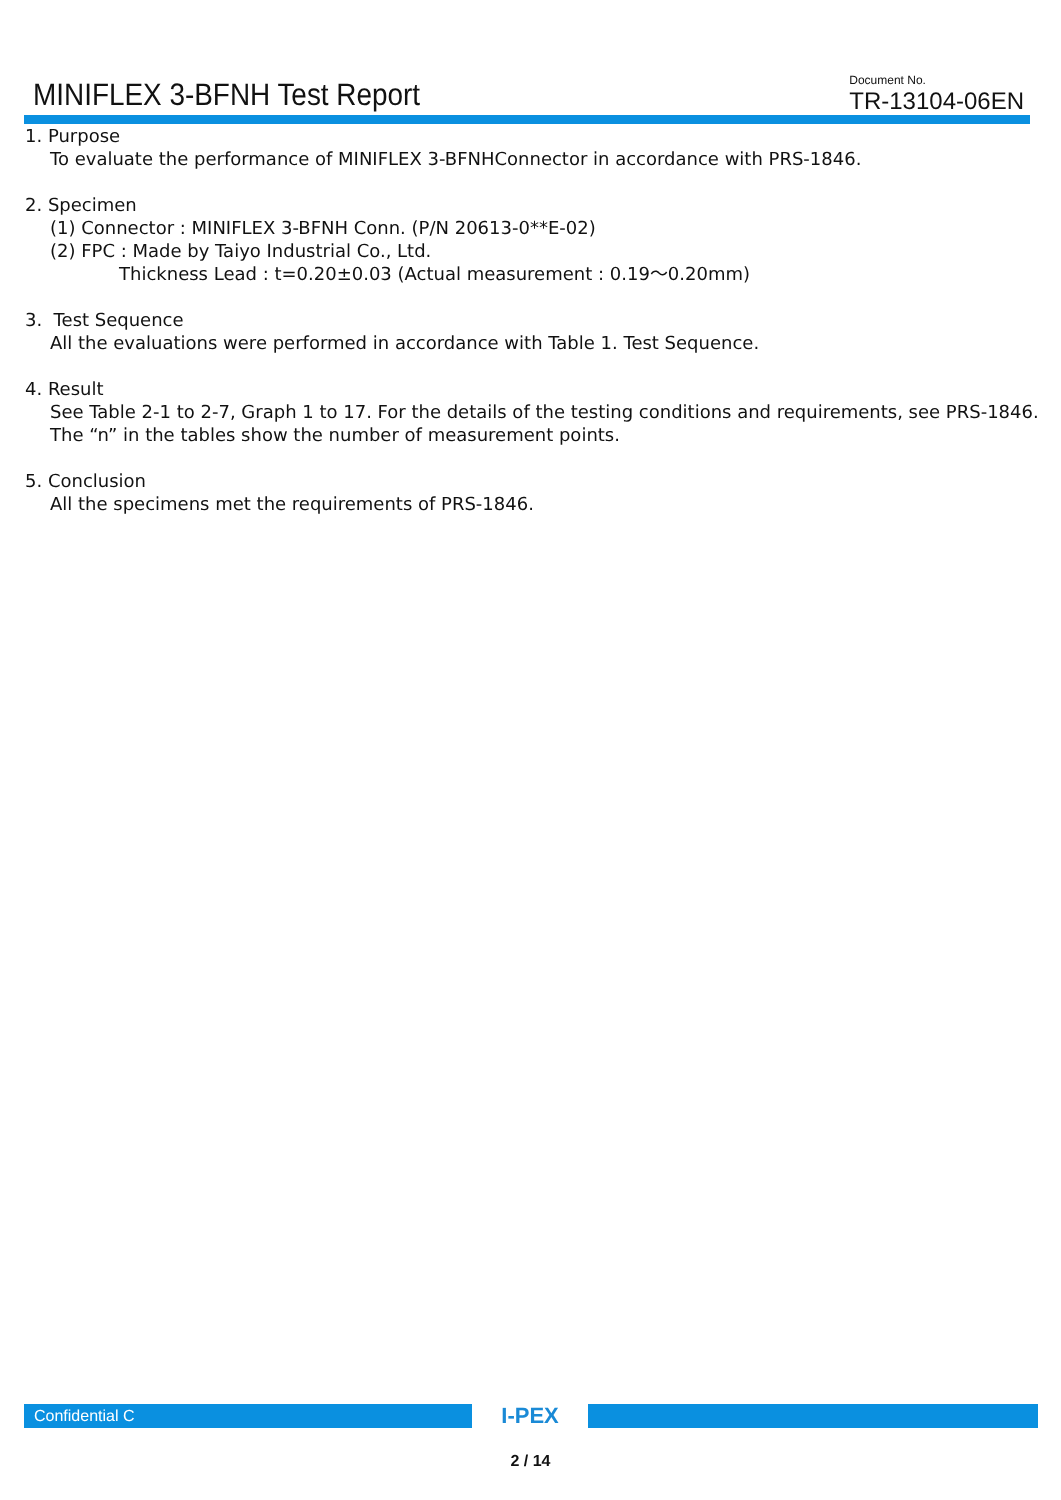MINIFLEX 3-BFNH Test Report
Document No.
TR-13104-06EN
1. Purpose
To evaluate the performance of MINIFLEX 3-BFNHConnector in accordance with PRS-1846.
2. Specimen
(1) Connector : MINIFLEX 3-BFNH Conn. (P/N 20613-0**E-02)
(2) FPC : Made by Taiyo Industrial Co., Ltd.
Thickness Lead : t=0.20±0.03 (Actual measurement : 0.19～0.20mm)
3. Test Sequence
All the evaluations were performed in accordance with Table 1. Test Sequence.
4. Result
See Table 2-1 to 2-7, Graph 1 to 17. For the details of the testing conditions and requirements, see PRS-1846.
The “n” in the tables show the number of measurement points.
5. Conclusion
All the specimens met the requirements of PRS-1846.
Confidential C
I-PEX
2 / 14